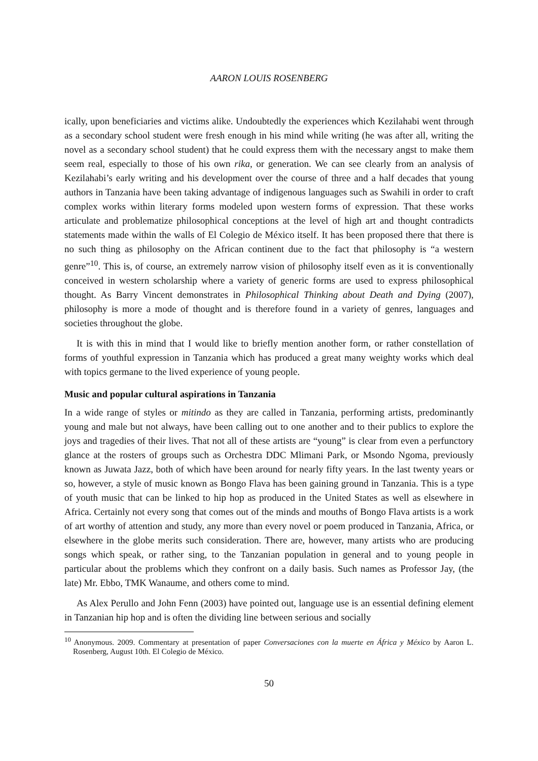AARON LOUIS ROSENBERG
ically, upon beneficiaries and victims alike. Undoubtedly the experiences which Kezilahabi went through as a secondary school student were fresh enough in his mind while writing (he was after all, writing the novel as a secondary school student) that he could express them with the necessary angst to make them seem real, especially to those of his own rika, or generation. We can see clearly from an analysis of Kezilahabi’s early writing and his development over the course of three and a half decades that young authors in Tanzania have been taking advantage of indigenous languages such as Swahili in order to craft complex works within literary forms modeled upon western forms of expression. That these works articulate and problematize philosophical conceptions at the level of high art and thought contradicts statements made within the walls of El Colegio de México itself. It has been proposed there that there is no such thing as philosophy on the African continent due to the fact that philosophy is “a western genre”<sup>10</sup>. This is, of course, an extremely narrow vision of philosophy itself even as it is conventionally conceived in western scholarship where a variety of generic forms are used to express philosophical thought. As Barry Vincent demonstrates in Philosophical Thinking about Death and Dying (2007), philosophy is more a mode of thought and is therefore found in a variety of genres, languages and societies throughout the globe.
It is with this in mind that I would like to briefly mention another form, or rather constellation of forms of youthful expression in Tanzania which has produced a great many weighty works which deal with topics germane to the lived experience of young people.
Music and popular cultural aspirations in Tanzania
In a wide range of styles or mitindo as they are called in Tanzania, performing artists, predominantly young and male but not always, have been calling out to one another and to their publics to explore the joys and tragedies of their lives. That not all of these artists are “young” is clear from even a perfunctory glance at the rosters of groups such as Orchestra DDC Mlimani Park, or Msondo Ngoma, previously known as Juwata Jazz, both of which have been around for nearly fifty years. In the last twenty years or so, however, a style of music known as Bongo Flava has been gaining ground in Tanzania. This is a type of youth music that can be linked to hip hop as produced in the United States as well as elsewhere in Africa. Certainly not every song that comes out of the minds and mouths of Bongo Flava artists is a work of art worthy of attention and study, any more than every novel or poem produced in Tanzania, Africa, or elsewhere in the globe merits such consideration. There are, however, many artists who are producing songs which speak, or rather sing, to the Tanzanian population in general and to young people in particular about the problems which they confront on a daily basis. Such names as Professor Jay, (the late) Mr. Ebbo, TMK Wanaume, and others come to mind.
As Alex Perullo and John Fenn (2003) have pointed out, language use is an essential defining element in Tanzanian hip hop and is often the dividing line between serious and socially
<sup>10</sup> Anonymous. 2009. Commentary at presentation of paper Conversaciones con la muerte en África y México by Aaron L. Rosenberg, August 10th. El Colegio de México.
50